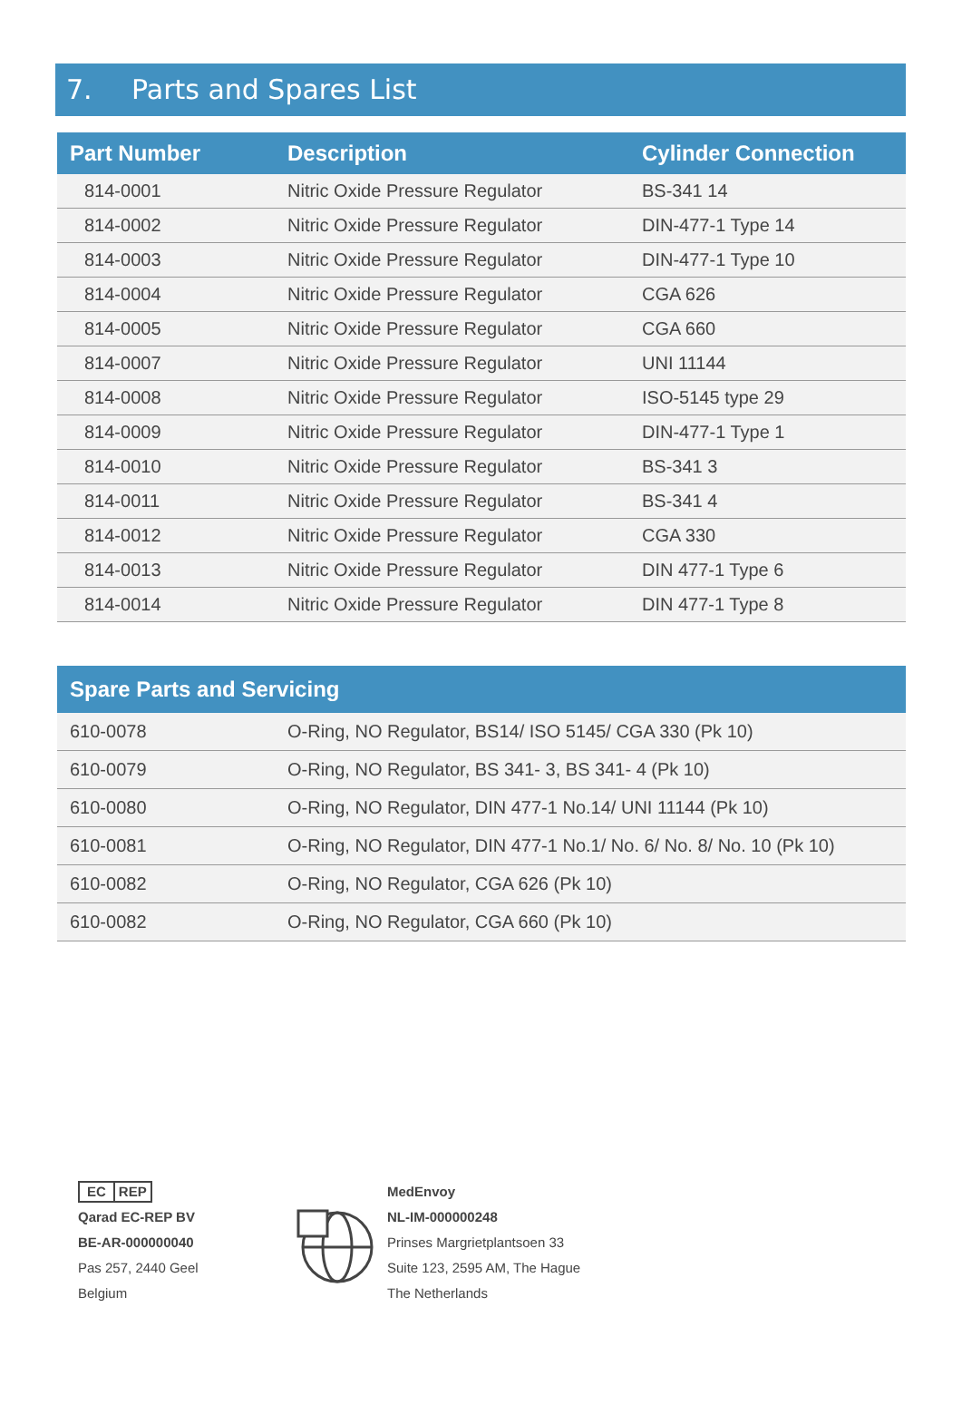7. Parts and Spares List
| Part Number | Description | Cylinder Connection |
| --- | --- | --- |
| 814-0001 | Nitric Oxide Pressure Regulator | BS-341 14 |
| 814-0002 | Nitric Oxide Pressure Regulator | DIN-477-1 Type 14 |
| 814-0003 | Nitric Oxide Pressure Regulator | DIN-477-1 Type 10 |
| 814-0004 | Nitric Oxide Pressure Regulator | CGA 626 |
| 814-0005 | Nitric Oxide Pressure Regulator | CGA 660 |
| 814-0007 | Nitric Oxide Pressure Regulator | UNI 11144 |
| 814-0008 | Nitric Oxide Pressure Regulator | ISO-5145 type 29 |
| 814-0009 | Nitric Oxide Pressure Regulator | DIN-477-1 Type 1 |
| 814-0010 | Nitric Oxide Pressure Regulator | BS-341 3 |
| 814-0011 | Nitric Oxide Pressure Regulator | BS-341 4 |
| 814-0012 | Nitric Oxide Pressure Regulator | CGA 330 |
| 814-0013 | Nitric Oxide Pressure Regulator | DIN 477-1 Type 6 |
| 814-0014 | Nitric Oxide Pressure Regulator | DIN 477-1 Type 8 |
| Spare Parts and Servicing | |
| --- | --- |
| 610-0078 | O-Ring, NO Regulator, BS14/ ISO 5145/ CGA 330 (Pk 10) |
| 610-0079 | O-Ring, NO Regulator, BS 341- 3, BS 341- 4 (Pk 10) |
| 610-0080 | O-Ring, NO Regulator, DIN 477-1 No.14/ UNI 11144 (Pk 10) |
| 610-0081 | O-Ring, NO Regulator, DIN 477-1 No.1/ No. 6/ No. 8/ No. 10 (Pk 10) |
| 610-0082 | O-Ring, NO Regulator, CGA 626 (Pk 10) |
| 610-0082 | O-Ring, NO Regulator, CGA 660 (Pk 10) |
EC REP
Qarad EC-REP BV
BE-AR-000000040
Pas 257, 2440 Geel
Belgium
MedEnvoy
NL-IM-000000248
Prinses Margrietplantsoen 33
Suite 123, 2595 AM, The Hague
The Netherlands